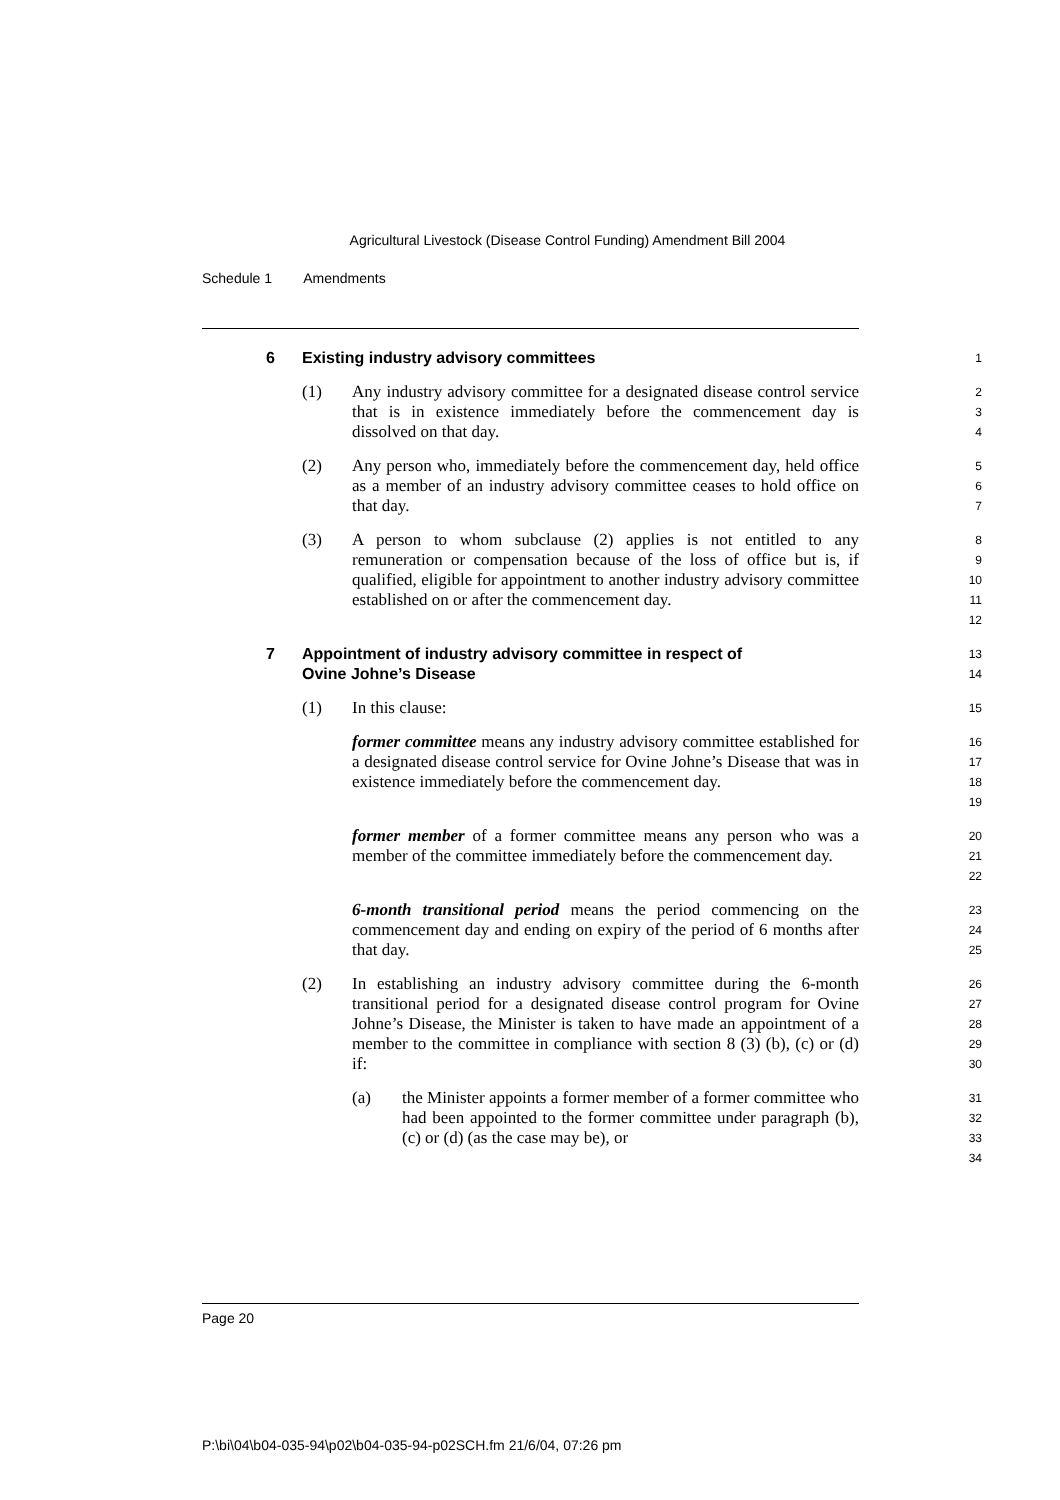Agricultural Livestock (Disease Control Funding) Amendment Bill 2004
Schedule 1 Amendments
6 Existing industry advisory committees
1
(1) Any industry advisory committee for a designated disease control service that is in existence immediately before the commencement day is dissolved on that day.
2
3
4
(2) Any person who, immediately before the commencement day, held office as a member of an industry advisory committee ceases to hold office on that day.
5
6
7
(3) A person to whom subclause (2) applies is not entitled to any remuneration or compensation because of the loss of office but is, if qualified, eligible for appointment to another industry advisory committee established on or after the commencement day.
8
9
10
11
12
7 Appointment of industry advisory committee in respect of
Ovine Johne’s Disease
13
14
(1) In this clause:
15
former committee means any industry advisory committee established for a designated disease control service for Ovine Johne’s Disease that was in existence immediately before the commencement day.
16
17
18
19
former member of a former committee means any person who was a member of the committee immediately before the commencement day.
20
21
22
6-month transitional period means the period commencing on the commencement day and ending on expiry of the period of 6 months after that day.
23
24
25
(2) In establishing an industry advisory committee during the 6-month transitional period for a designated disease control program for Ovine Johne’s Disease, the Minister is taken to have made an appointment of a member to the committee in compliance with section 8 (3) (b), (c) or (d) if:
26
27
28
29
30
(a) the Minister appoints a former member of a former committee who had been appointed to the former committee under paragraph (b), (c) or (d) (as the case may be), or
31
32
33
34
Page 20
P:\bi\04\b04-035-94\p02\b04-035-94-p02SCH.fm 21/6/04, 07:26 pm